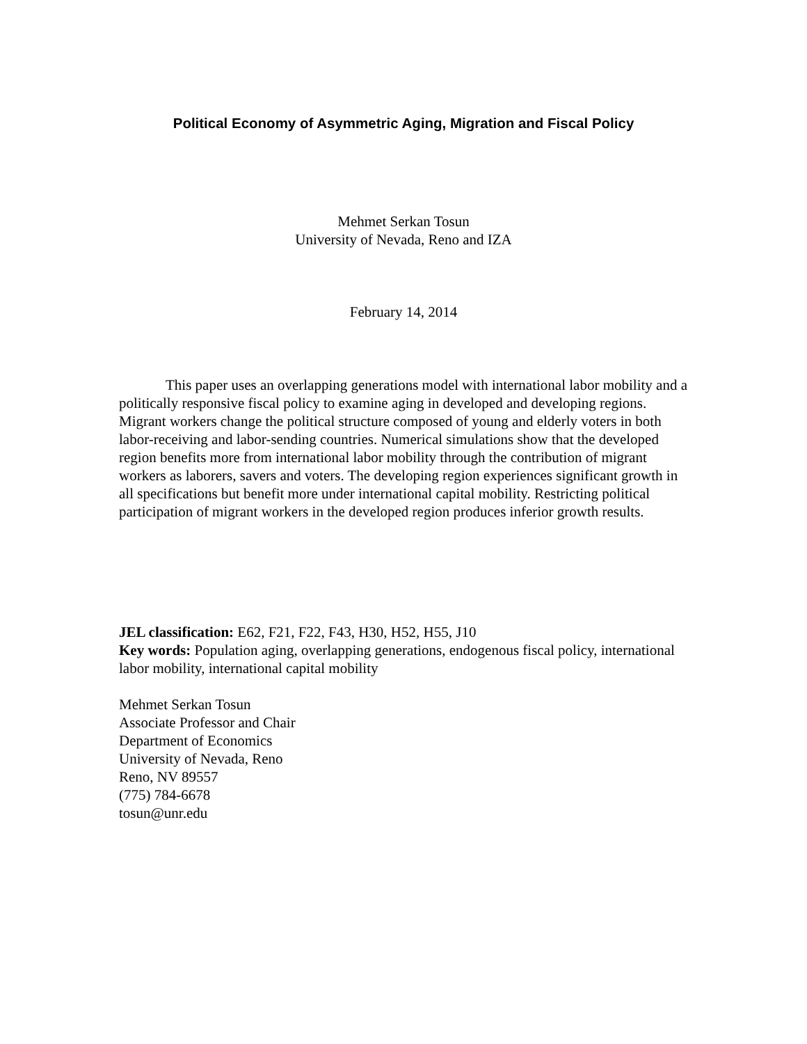Political Economy of Asymmetric Aging, Migration and Fiscal Policy
Mehmet Serkan Tosun
University of Nevada, Reno and IZA
February 14, 2014
This paper uses an overlapping generations model with international labor mobility and a politically responsive fiscal policy to examine aging in developed and developing regions. Migrant workers change the political structure composed of young and elderly voters in both labor-receiving and labor-sending countries. Numerical simulations show that the developed region benefits more from international labor mobility through the contribution of migrant workers as laborers, savers and voters. The developing region experiences significant growth in all specifications but benefit more under international capital mobility. Restricting political participation of migrant workers in the developed region produces inferior growth results.
JEL classification: E62, F21, F22, F43, H30, H52, H55, J10
Key words: Population aging, overlapping generations, endogenous fiscal policy, international labor mobility, international capital mobility
Mehmet Serkan Tosun
Associate Professor and Chair
Department of Economics
University of Nevada, Reno
Reno, NV 89557
(775) 784-6678
tosun@unr.edu